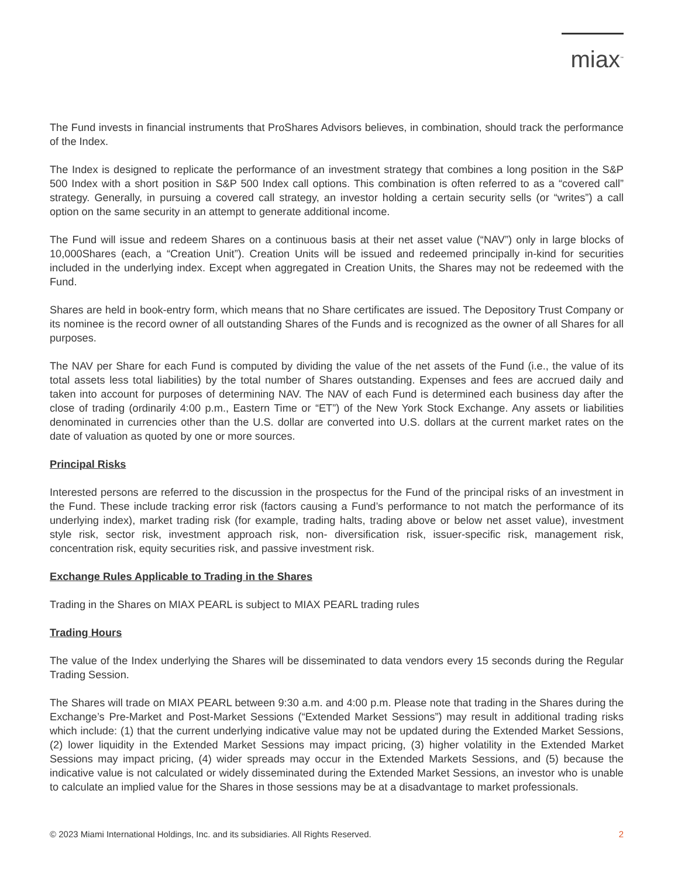miax<sup>™</sup>
The Fund invests in financial instruments that ProShares Advisors believes, in combination, should track the performance of the Index.
The Index is designed to replicate the performance of an investment strategy that combines a long position in the S&P 500 Index with a short position in S&P 500 Index call options. This combination is often referred to as a “covered call” strategy. Generally, in pursuing a covered call strategy, an investor holding a certain security sells (or “writes”) a call option on the same security in an attempt to generate additional income.
The Fund will issue and redeem Shares on a continuous basis at their net asset value (“NAV”) only in large blocks of 10,000Shares (each, a “Creation Unit”). Creation Units will be issued and redeemed principally in-kind for securities included in the underlying index. Except when aggregated in Creation Units, the Shares may not be redeemed with the Fund.
Shares are held in book-entry form, which means that no Share certificates are issued. The Depository Trust Company or its nominee is the record owner of all outstanding Shares of the Funds and is recognized as the owner of all Shares for all purposes.
The NAV per Share for each Fund is computed by dividing the value of the net assets of the Fund (i.e., the value of its total assets less total liabilities) by the total number of Shares outstanding. Expenses and fees are accrued daily and taken into account for purposes of determining NAV. The NAV of each Fund is determined each business day after the close of trading (ordinarily 4:00 p.m., Eastern Time or “ET”) of the New York Stock Exchange. Any assets or liabilities denominated in currencies other than the U.S. dollar are converted into U.S. dollars at the current market rates on the date of valuation as quoted by one or more sources.
Principal Risks
Interested persons are referred to the discussion in the prospectus for the Fund of the principal risks of an investment in the Fund. These include tracking error risk (factors causing a Fund’s performance to not match the performance of its underlying index), market trading risk (for example, trading halts, trading above or below net asset value), investment style risk, sector risk, investment approach risk, non- diversification risk, issuer-specific risk, management risk, concentration risk, equity securities risk, and passive investment risk.
Exchange Rules Applicable to Trading in the Shares
Trading in the Shares on MIAX PEARL is subject to MIAX PEARL trading rules
Trading Hours
The value of the Index underlying the Shares will be disseminated to data vendors every 15 seconds during the Regular Trading Session.
The Shares will trade on MIAX PEARL between 9:30 a.m. and 4:00 p.m. Please note that trading in the Shares during the Exchange’s Pre-Market and Post-Market Sessions (“Extended Market Sessions”) may result in additional trading risks which include: (1) that the current underlying indicative value may not be updated during the Extended Market Sessions, (2) lower liquidity in the Extended Market Sessions may impact pricing, (3) higher volatility in the Extended Market Sessions may impact pricing, (4) wider spreads may occur in the Extended Markets Sessions, and (5) because the indicative value is not calculated or widely disseminated during the Extended Market Sessions, an investor who is unable to calculate an implied value for the Shares in those sessions may be at a disadvantage to market professionals.
© 2023 Miami International Holdings, Inc. and its subsidiaries. All Rights Reserved. 2